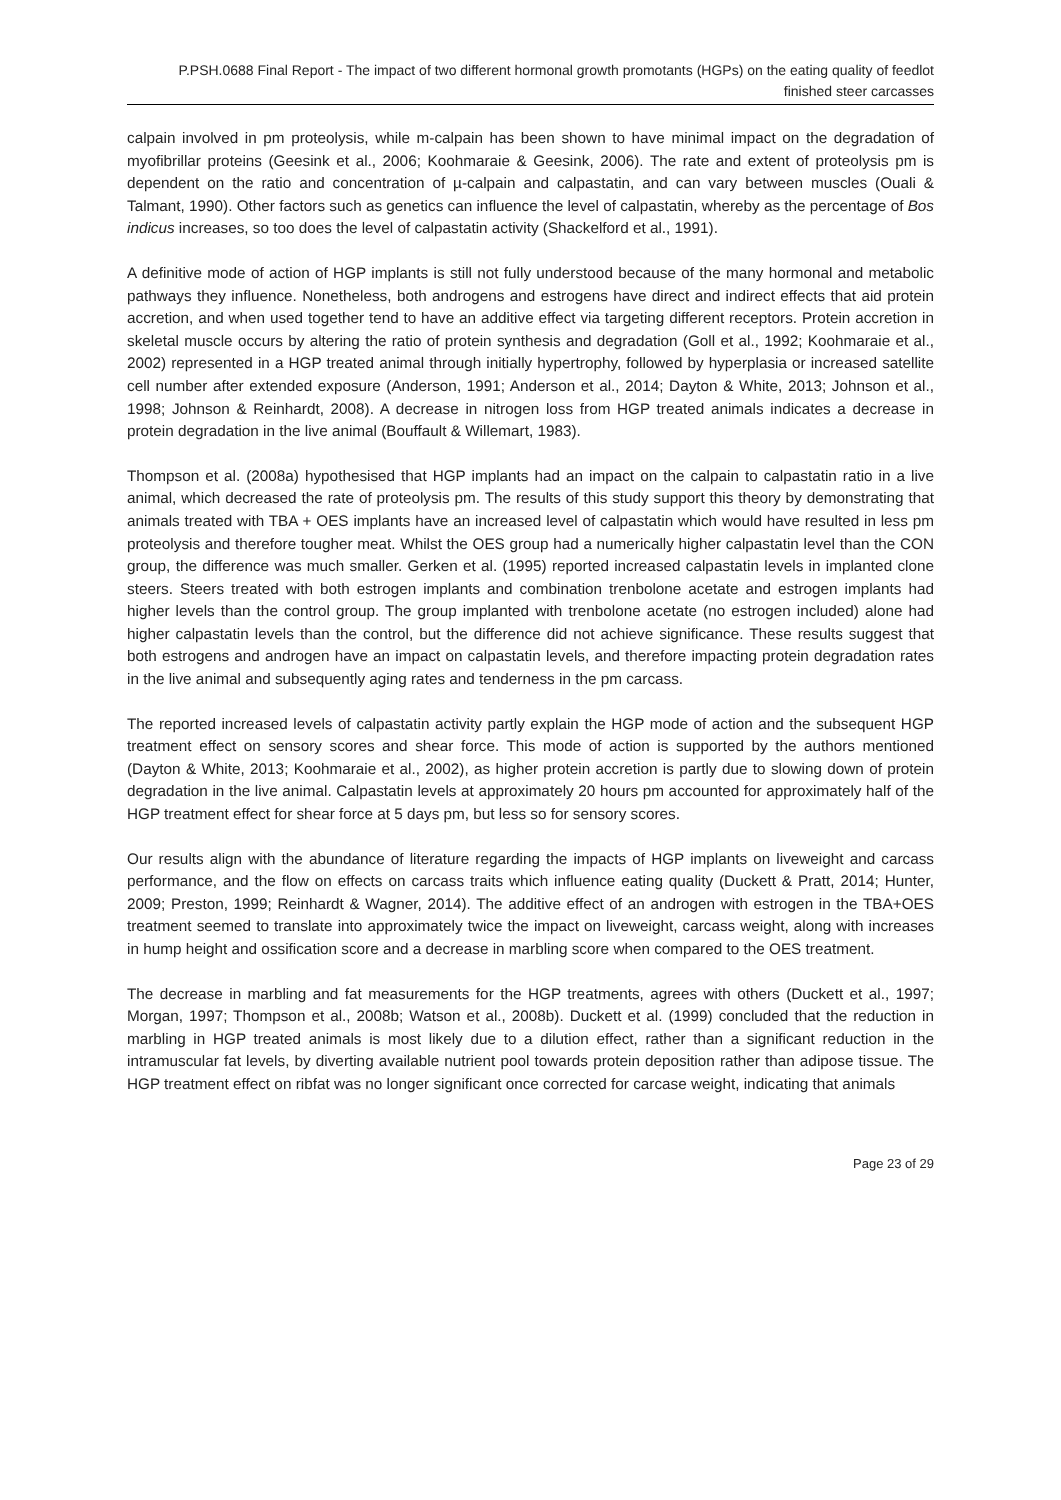P.PSH.0688 Final Report - The impact of two different hormonal growth promotants (HGPs) on the eating quality of feedlot finished steer carcasses
calpain involved in pm proteolysis, while m-calpain has been shown to have minimal impact on the degradation of myofibrillar proteins (Geesink et al., 2006; Koohmaraie & Geesink, 2006). The rate and extent of proteolysis pm is dependent on the ratio and concentration of µ-calpain and calpastatin, and can vary between muscles (Ouali & Talmant, 1990). Other factors such as genetics can influence the level of calpastatin, whereby as the percentage of Bos indicus increases, so too does the level of calpastatin activity (Shackelford et al., 1991).
A definitive mode of action of HGP implants is still not fully understood because of the many hormonal and metabolic pathways they influence. Nonetheless, both androgens and estrogens have direct and indirect effects that aid protein accretion, and when used together tend to have an additive effect via targeting different receptors. Protein accretion in skeletal muscle occurs by altering the ratio of protein synthesis and degradation (Goll et al., 1992; Koohmaraie et al., 2002) represented in a HGP treated animal through initially hypertrophy, followed by hyperplasia or increased satellite cell number after extended exposure (Anderson, 1991; Anderson et al., 2014; Dayton & White, 2013; Johnson et al., 1998; Johnson & Reinhardt, 2008). A decrease in nitrogen loss from HGP treated animals indicates a decrease in protein degradation in the live animal (Bouffault & Willemart, 1983).
Thompson et al. (2008a) hypothesised that HGP implants had an impact on the calpain to calpastatin ratio in a live animal, which decreased the rate of proteolysis pm. The results of this study support this theory by demonstrating that animals treated with TBA + OES implants have an increased level of calpastatin which would have resulted in less pm proteolysis and therefore tougher meat. Whilst the OES group had a numerically higher calpastatin level than the CON group, the difference was much smaller. Gerken et al. (1995) reported increased calpastatin levels in implanted clone steers. Steers treated with both estrogen implants and combination trenbolone acetate and estrogen implants had higher levels than the control group. The group implanted with trenbolone acetate (no estrogen included) alone had higher calpastatin levels than the control, but the difference did not achieve significance. These results suggest that both estrogens and androgen have an impact on calpastatin levels, and therefore impacting protein degradation rates in the live animal and subsequently aging rates and tenderness in the pm carcass.
The reported increased levels of calpastatin activity partly explain the HGP mode of action and the subsequent HGP treatment effect on sensory scores and shear force. This mode of action is supported by the authors mentioned (Dayton & White, 2013; Koohmaraie et al., 2002), as higher protein accretion is partly due to slowing down of protein degradation in the live animal. Calpastatin levels at approximately 20 hours pm accounted for approximately half of the HGP treatment effect for shear force at 5 days pm, but less so for sensory scores.
Our results align with the abundance of literature regarding the impacts of HGP implants on liveweight and carcass performance, and the flow on effects on carcass traits which influence eating quality (Duckett & Pratt, 2014; Hunter, 2009; Preston, 1999; Reinhardt & Wagner, 2014). The additive effect of an androgen with estrogen in the TBA+OES treatment seemed to translate into approximately twice the impact on liveweight, carcass weight, along with increases in hump height and ossification score and a decrease in marbling score when compared to the OES treatment.
The decrease in marbling and fat measurements for the HGP treatments, agrees with others (Duckett et al., 1997; Morgan, 1997; Thompson et al., 2008b; Watson et al., 2008b). Duckett et al. (1999) concluded that the reduction in marbling in HGP treated animals is most likely due to a dilution effect, rather than a significant reduction in the intramuscular fat levels, by diverting available nutrient pool towards protein deposition rather than adipose tissue. The HGP treatment effect on ribfat was no longer significant once corrected for carcase weight, indicating that animals
Page 23 of 29